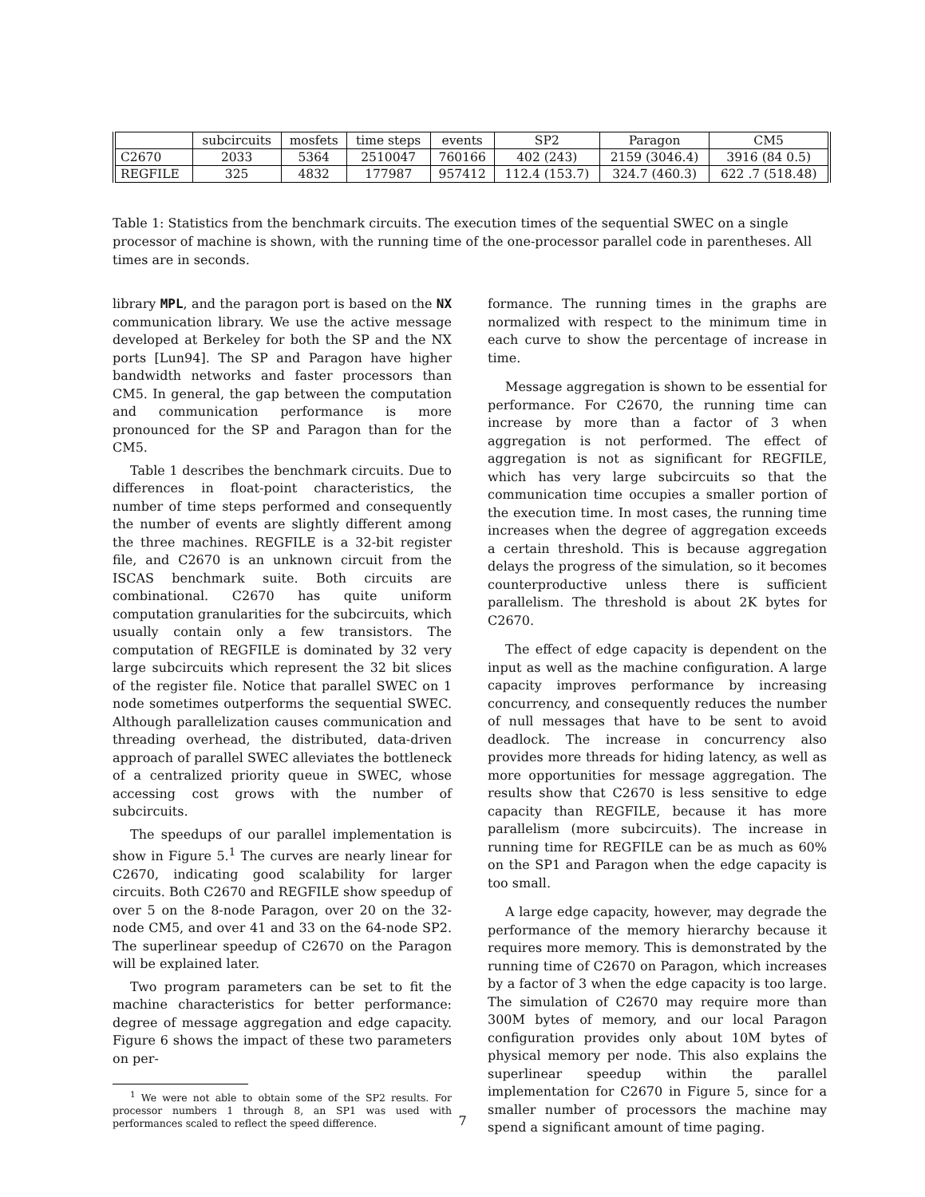| | subcircuits | mosfets | time steps | events | SP2 | Paragon | CM5 |
| --- | --- | --- | --- | --- | --- | --- | --- |
| C2670 | 2033 | 5364 | 2510047 | 760166 | 402 (243) | 2159 (3046.4) | 3916 (84 0.5) |
| REGFILE | 325 | 4832 | 177987 | 957412 | 112.4 (153.7) | 324.7 (460.3) | 622 .7 (518.48) |
Table 1: Statistics from the benchmark circuits. The execution times of the sequential SWEC on a single processor of machine is shown, with the running time of the one-processor parallel code in parentheses. All times are in seconds.
library MPL, and the paragon port is based on the NX communication library. We use the active message developed at Berkeley for both the SP and the NX ports [Lun94]. The SP and Paragon have higher bandwidth networks and faster processors than CM5. In general, the gap between the computation and communication performance is more pronounced for the SP and Paragon than for the CM5.
Table 1 describes the benchmark circuits. Due to differences in float-point characteristics, the number of time steps performed and consequently the number of events are slightly different among the three machines. REGFILE is a 32-bit register file, and C2670 is an unknown circuit from the ISCAS benchmark suite. Both circuits are combinational. C2670 has quite uniform computation granularities for the subcircuits, which usually contain only a few transistors. The computation of REGFILE is dominated by 32 very large subcircuits which represent the 32 bit slices of the register file. Notice that parallel SWEC on 1 node sometimes outperforms the sequential SWEC. Although parallelization causes communication and threading overhead, the distributed, data-driven approach of parallel SWEC alleviates the bottleneck of a centralized priority queue in SWEC, whose accessing cost grows with the number of subcircuits.
The speedups of our parallel implementation is show in Figure 5.<sup>1</sup> The curves are nearly linear for C2670, indicating good scalability for larger circuits. Both C2670 and REGFILE show speedup of over 5 on the 8-node Paragon, over 20 on the 32-node CM5, and over 41 and 33 on the 64-node SP2. The superlinear speedup of C2670 on the Paragon will be explained later.
Two program parameters can be set to fit the machine characteristics for better performance: degree of message aggregation and edge capacity. Figure 6 shows the impact of these two parameters on per-
<sup>1</sup> We were not able to obtain some of the SP2 results. For processor numbers 1 through 8, an SP1 was used with performances scaled to reflect the speed difference.
formance. The running times in the graphs are normalized with respect to the minimum time in each curve to show the percentage of increase in time.
Message aggregation is shown to be essential for performance. For C2670, the running time can increase by more than a factor of 3 when aggregation is not performed. The effect of aggregation is not as significant for REGFILE, which has very large subcircuits so that the communication time occupies a smaller portion of the execution time. In most cases, the running time increases when the degree of aggregation exceeds a certain threshold. This is because aggregation delays the progress of the simulation, so it becomes counterproductive unless there is sufficient parallelism. The threshold is about 2K bytes for C2670.
The effect of edge capacity is dependent on the input as well as the machine configuration. A large capacity improves performance by increasing concurrency, and consequently reduces the number of null messages that have to be sent to avoid deadlock. The increase in concurrency also provides more threads for hiding latency, as well as more opportunities for message aggregation. The results show that C2670 is less sensitive to edge capacity than REGFILE, because it has more parallelism (more subcircuits). The increase in running time for REGFILE can be as much as 60% on the SP1 and Paragon when the edge capacity is too small.
A large edge capacity, however, may degrade the performance of the memory hierarchy because it requires more memory. This is demonstrated by the running time of C2670 on Paragon, which increases by a factor of 3 when the edge capacity is too large. The simulation of C2670 may require more than 300M bytes of memory, and our local Paragon configuration provides only about 10M bytes of physical memory per node. This also explains the superlinear speedup within the parallel implementation for C2670 in Figure 5, since for a smaller number of processors the machine may spend a significant amount of time paging.
7